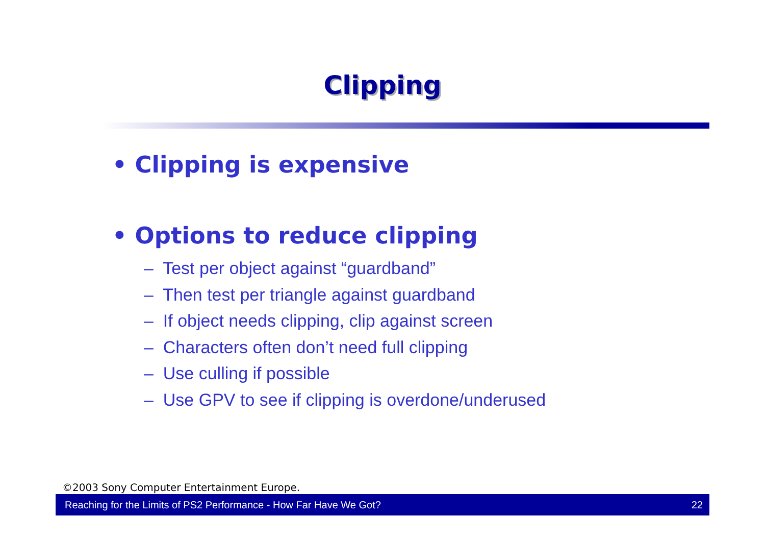Clipping
• Clipping is expensive
• Options to reduce clipping
– Test per object against “guardband”
– Then test per triangle against guardband
– If object needs clipping, clip against screen
– Characters often don’t need full clipping
– Use culling if possible
– Use GPV to see if clipping is overdone/underused
©2003 Sony Computer Entertainment Europe.
Reaching for the Limits of PS2 Performance - How Far Have We Got? 22